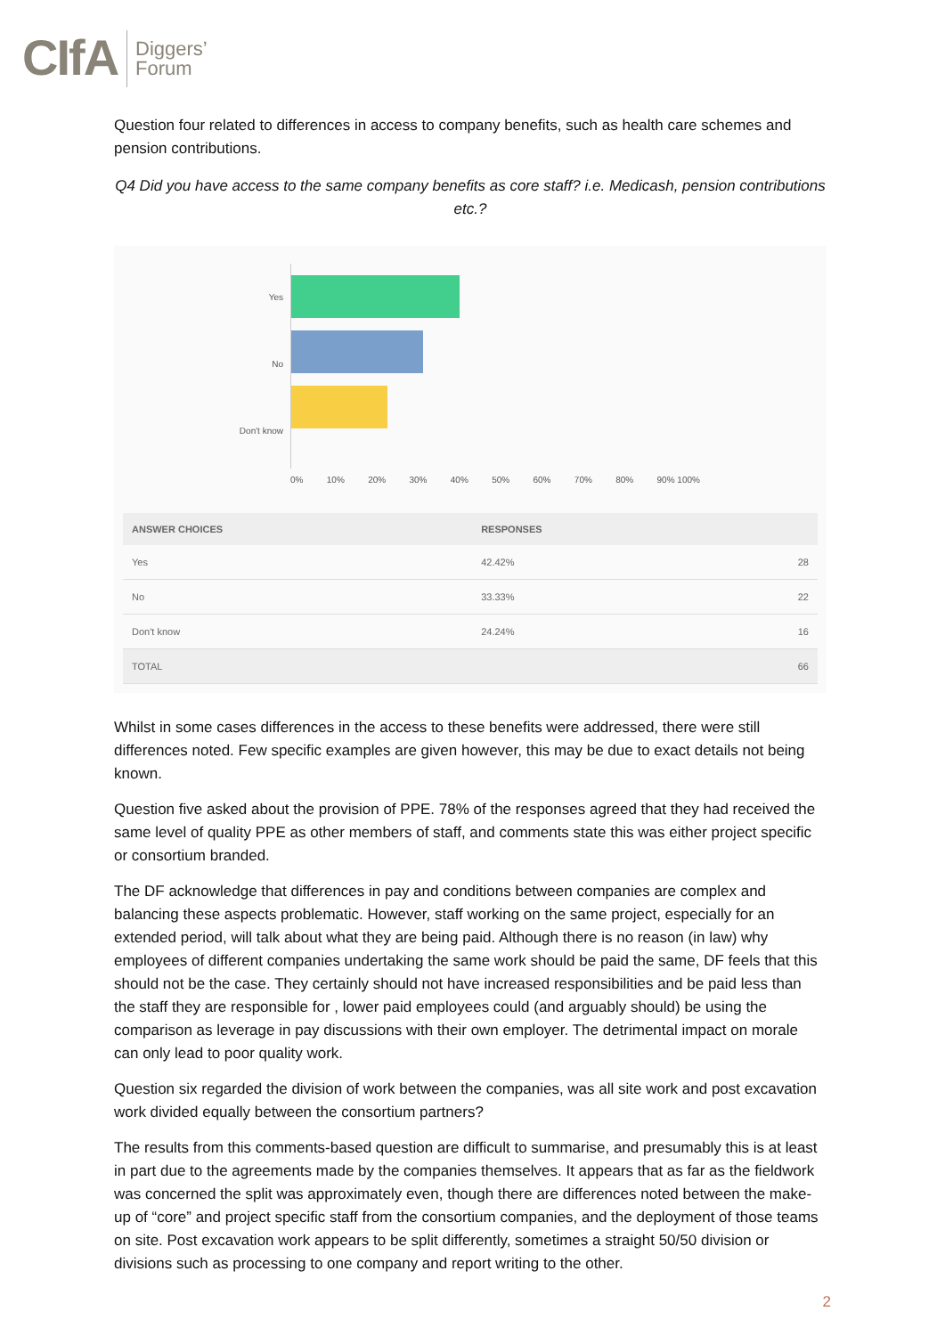CIfA Diggers’
Forum
Question four related to differences in access to company benefits, such as health care schemes and pension contributions.
Q4 Did you have access to the same company benefits as core staff? i.e. Medicash, pension contributions etc.?
Yes
No
Don't know
0% 10% 20% 30% 40% 50% 60% 70% 80% 90% 100%
| ANSWER CHOICES | RESPONSES | |
| --- | --- | --- |
| Yes | 42.42% | 28 |
| No | 33.33% | 22 |
| Don't know | 24.24% | 16 |
| TOTAL | | 66 |
Whilst in some cases differences in the access to these benefits were addressed, there were still differences noted. Few specific examples are given however, this may be due to exact details not being known.
Question five asked about the provision of PPE. 78% of the responses agreed that they had received the same level of quality PPE as other members of staff, and comments state this was either project specific or consortium branded.
The DF acknowledge that differences in pay and conditions between companies are complex and balancing these aspects problematic. However, staff working on the same project, especially for an extended period, will talk about what they are being paid. Although there is no reason (in law) why employees of different companies undertaking the same work should be paid the same, DF feels that this should not be the case. They certainly should not have increased responsibilities and be paid less than the staff they are responsible for , lower paid employees could (and arguably should) be using the comparison as leverage in pay discussions with their own employer. The detrimental impact on morale can only lead to poor quality work.
Question six regarded the division of work between the companies, was all site work and post excavation work divided equally between the consortium partners?
The results from this comments-based question are difficult to summarise, and presumably this is at least in part due to the agreements made by the companies themselves. It appears that as far as the fieldwork was concerned the split was approximately even, though there are differences noted between the make-up of “core” and project specific staff from the consortium companies, and the deployment of those teams on site. Post excavation work appears to be split differently, sometimes a straight 50/50 division or divisions such as processing to one company and report writing to the other.
2